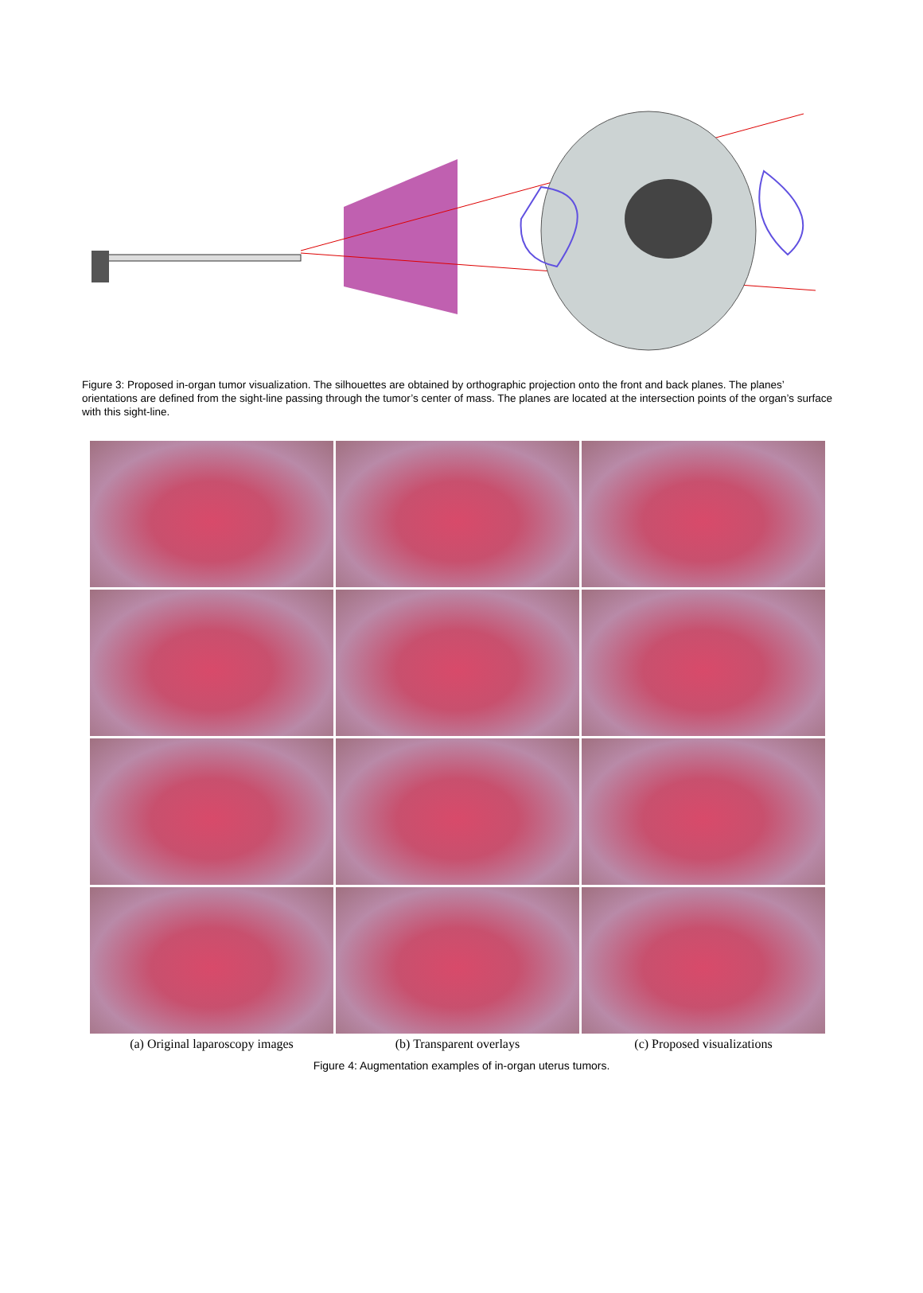Figure 3: Proposed in-organ tumor visualization. The silhouettes are obtained by orthographic projection onto the front and back planes. The planes’ orientations are defined from the sight-line passing through the tumor’s center of mass. The planes are located at the intersection points of the organ’s surface with this sight-line.
(a) Original laparoscopy images
(b) Transparent overlays
(c) Proposed visualizations
Figure 4: Augmentation examples of in-organ uterus tumors.